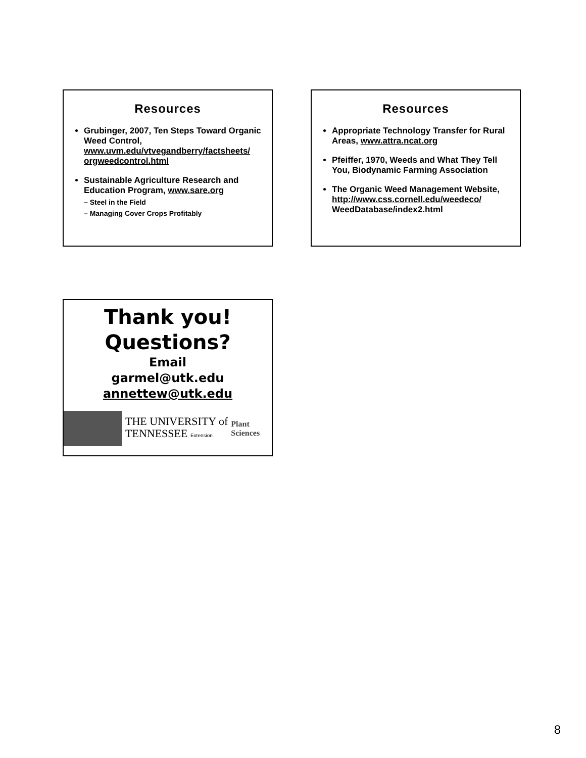Resources
Grubinger, 2007, Ten Steps Toward Organic Weed Control, www.uvm.edu/vtvegandberry/factsheets/ orgweedcontrol.html
Sustainable Agriculture Research and Education Program, www.sare.org
– Steel in the Field
– Managing Cover Crops Profitably
Resources
Appropriate Technology Transfer for Rural Areas, www.attra.ncat.org
Pfeiffer, 1970, Weeds and What They Tell You, Biodynamic Farming Association
The Organic Weed Management Website, http://www.css.cornell.edu/weedeco/ WeedDatabase/index2.html
Thank you!
Questions?
Email
garmel@utk.edu
annettew@utk.edu
THE UNIVERSITY of
TENNESSEE Extension
Plant
Sciences
8